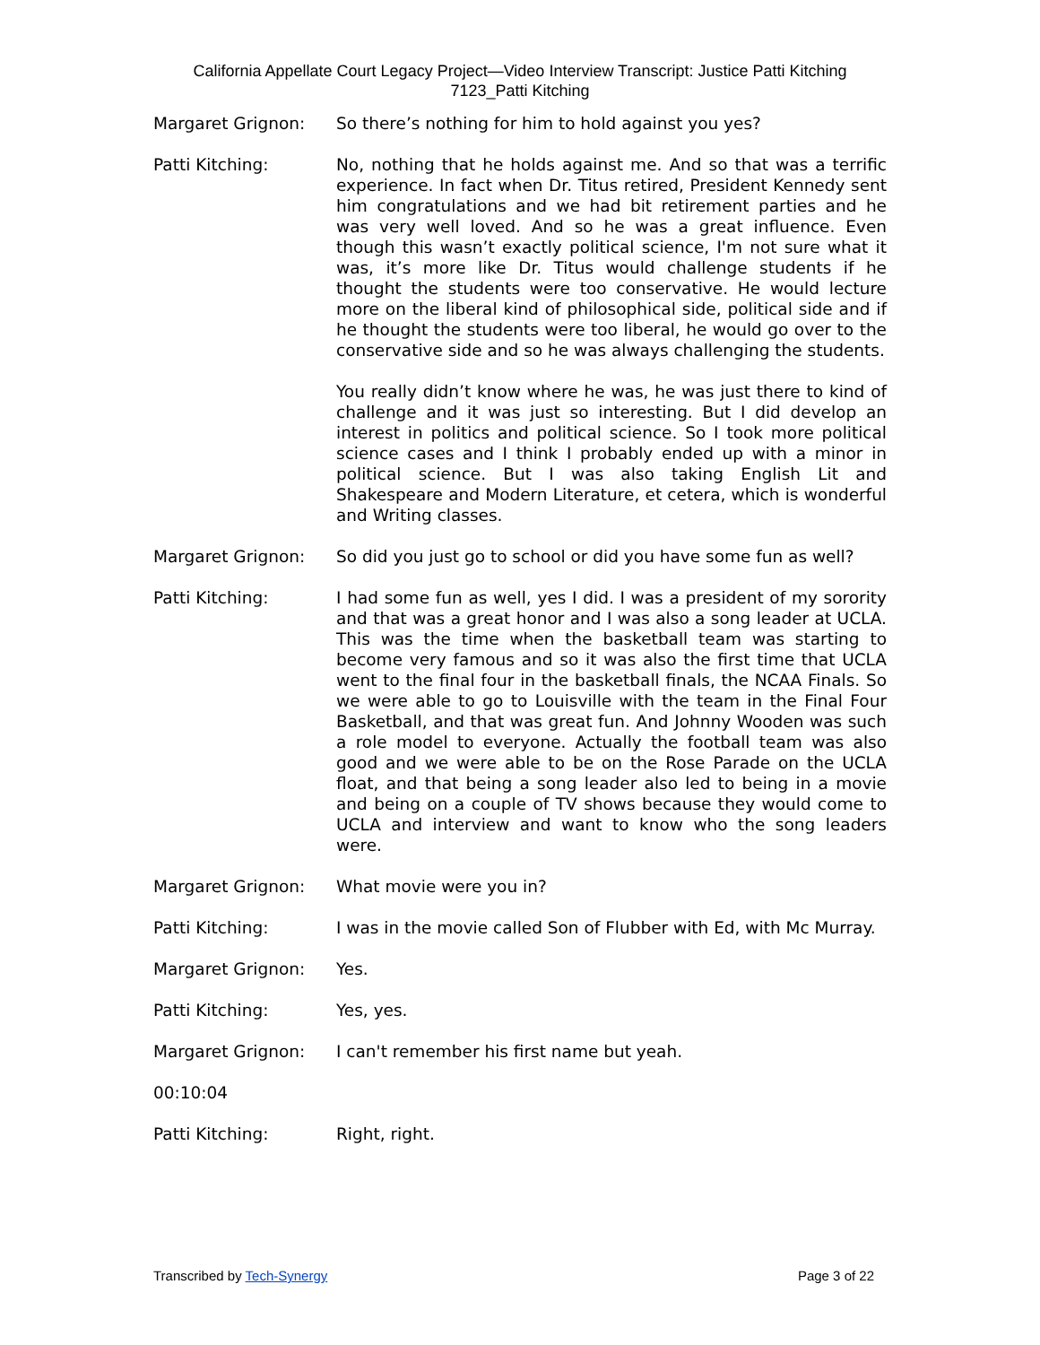California Appellate Court Legacy Project—Video Interview Transcript: Justice Patti Kitching
7123_Patti Kitching
Margaret Grignon: So there’s nothing for him to hold against you yes?
Patti Kitching: No, nothing that he holds against me. And so that was a terrific experience. In fact when Dr. Titus retired, President Kennedy sent him congratulations and we had bit retirement parties and he was very well loved. And so he was a great influence. Even though this wasn’t exactly political science, I'm not sure what it was, it’s more like Dr. Titus would challenge students if he thought the students were too conservative. He would lecture more on the liberal kind of philosophical side, political side and if he thought the students were too liberal, he would go over to the conservative side and so he was always challenging the students.
You really didn’t know where he was, he was just there to kind of challenge and it was just so interesting. But I did develop an interest in politics and political science. So I took more political science cases and I think I probably ended up with a minor in political science. But I was also taking English Lit and Shakespeare and Modern Literature, et cetera, which is wonderful and Writing classes.
Margaret Grignon: So did you just go to school or did you have some fun as well?
Patti Kitching: I had some fun as well, yes I did. I was a president of my sorority and that was a great honor and I was also a song leader at UCLA. This was the time when the basketball team was starting to become very famous and so it was also the first time that UCLA went to the final four in the basketball finals, the NCAA Finals. So we were able to go to Louisville with the team in the Final Four Basketball, and that was great fun. And Johnny Wooden was such a role model to everyone. Actually the football team was also good and we were able to be on the Rose Parade on the UCLA float, and that being a song leader also led to being in a movie and being on a couple of TV shows because they would come to UCLA and interview and want to know who the song leaders were.
Margaret Grignon: What movie were you in?
Patti Kitching: I was in the movie called Son of Flubber with Ed, with Mc Murray.
Margaret Grignon: Yes.
Patti Kitching: Yes, yes.
Margaret Grignon: I can't remember his first name but yeah.
00:10:04
Patti Kitching: Right, right.
Transcribed by Tech-Synergy Page 3 of 22